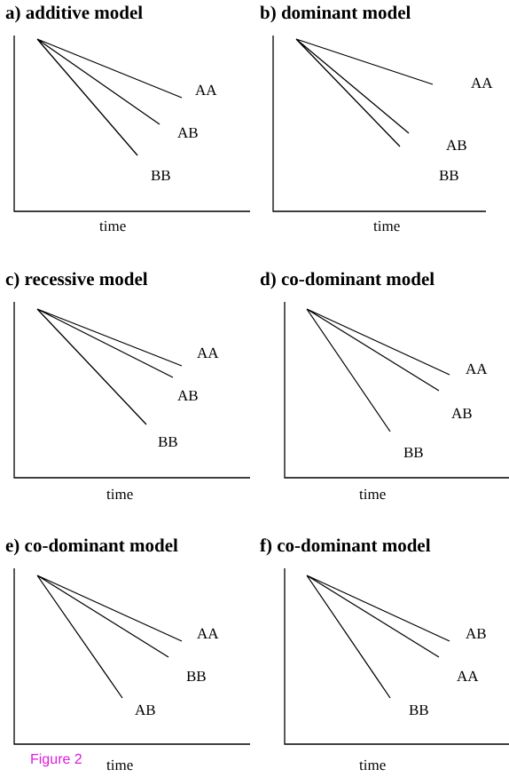a) additive model
AA
AB
BB
time
b) dominant model
AA
AB
BB
time
c) recessive model
AA
AB
BB
time
d) co-dominant model
AA
AB
BB
time
e) co-dominant model
AA
BB
AB
time
f) co-dominant model
AB
AA
BB
time
Figure 2